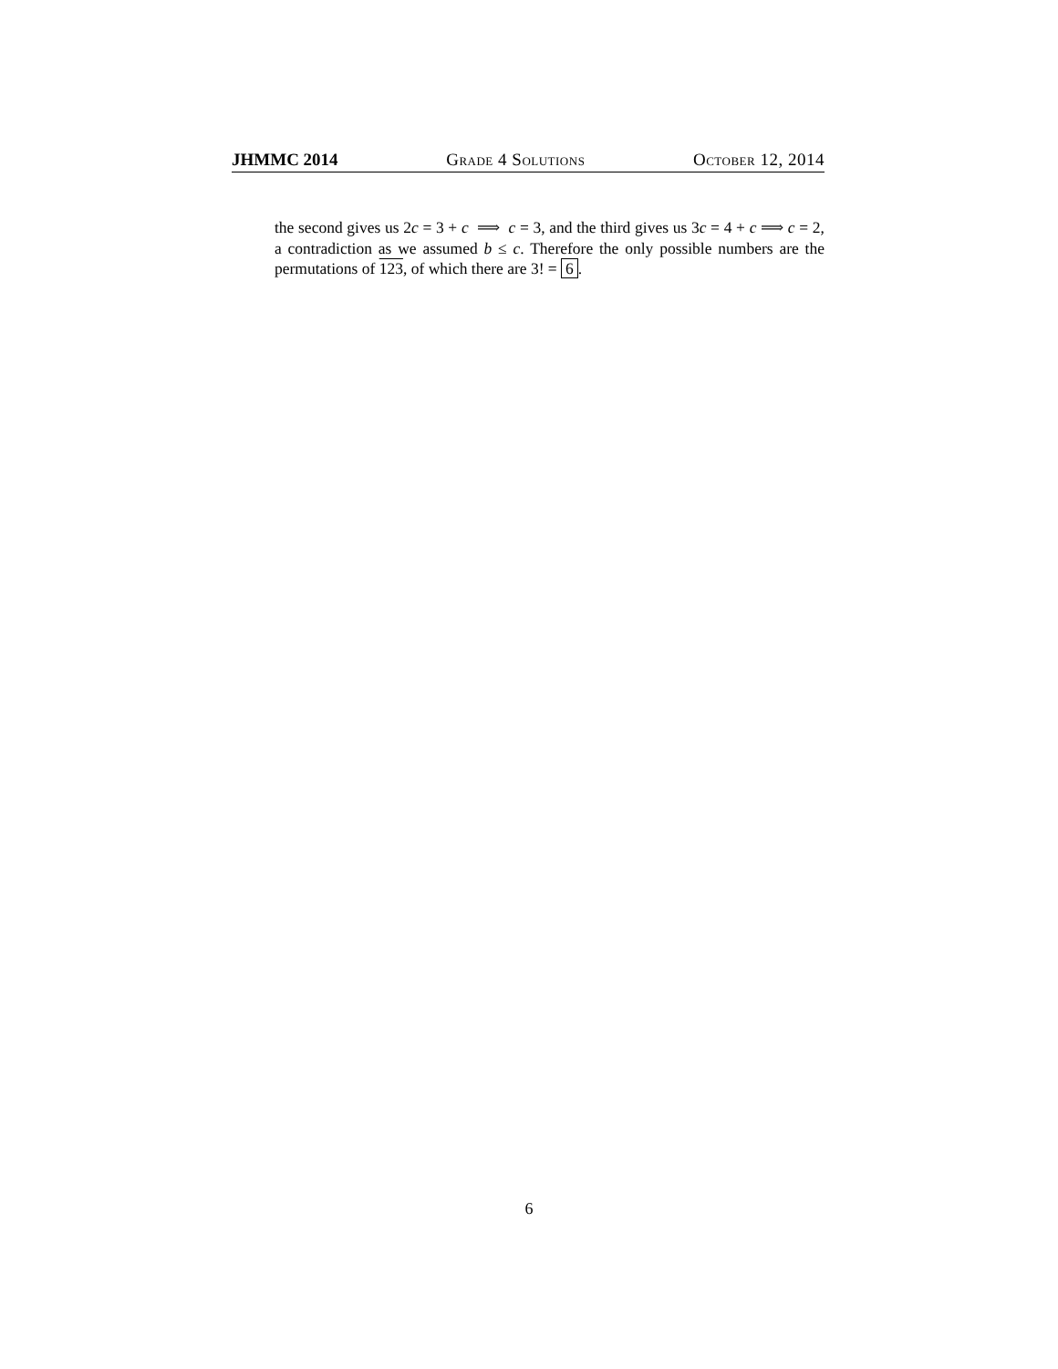JHMMC 2014 Grade 4 Solutions October 12, 2014
the second gives us 2c = 3 + c ⟹ c = 3, and the third gives us 3c = 4 + c ⟹ c = 2, a contradiction as we assumed b ≤ c. Therefore the only possible numbers are the permutations of 123, of which there are 3! = 6.
6